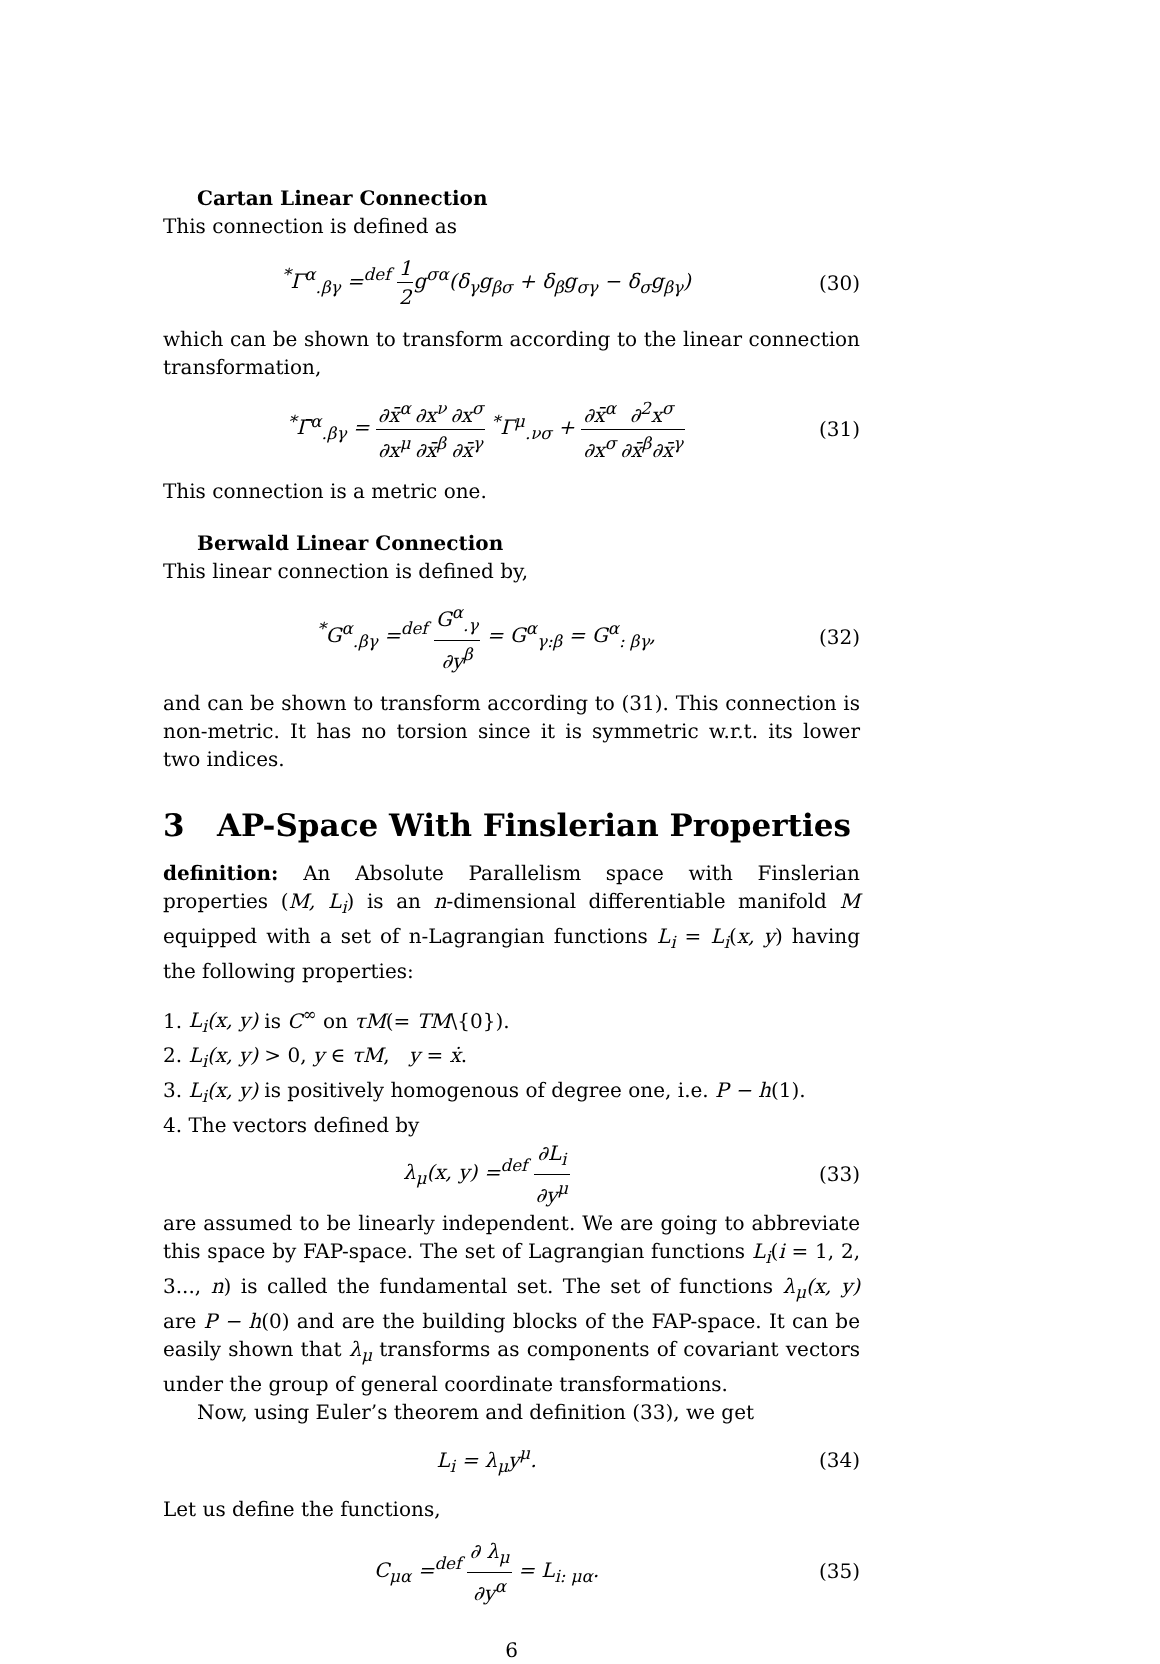Cartan Linear Connection
This connection is defined as
<sup>*</sup> Γ<sup>α</sup><sub>.βγ</sub> =<sup>def</sup> 1 2g<sup>σα</sup>(δ<sub>γ</sub>g<sub>βσ</sub> + δ<sub>β</sub>g<sub>σγ</sub> − δ<sub>σ</sub>g<sub>βγ</sub>)
(30)
which can be shown to transform according to the linear connection transformation,
<sup>*</sup> Γ̄<sup>α</sup><sub>.βγ</sub> = ∂x̄<sup>α</sup> ∂x<sup>μ</sup>∂x<sup>ν</sup> ∂x̄<sup>β</sup>∂x<sup>σ</sup> ∂x̄<sup>γ</sup> <sup>*</sup>Γ<sup>μ</sup><sub>.νσ</sub> + ∂x̄<sup>α</sup> ∂x<sup>σ</sup>∂<sup>2</sup>x<sup>σ</sup> ∂x̄<sup>β</sup>∂x̄<sup>γ</sup>
(31)
This connection is a metric one.
Berwald Linear Connection
This linear connection is defined by,
<sup>*</sup> G<sup>α</sup><sub>.βγ</sub> =<sup>def</sup> G<sup>α</sup><sub>.γ</sub> ∂y<sup>β</sup> = G<sup>α</sup><sub>γ:β</sub> = G<sup>α</sup><sub>: βγ</sub>,
(32)
and can be shown to transform according to (31). This connection is non-metric. It has no torsion since it is symmetric w.r.t. its lower two indices.
3 AP-Space With Finslerian Properties
definition: An Absolute Parallelism space with Finslerian properties (M, L<sub>i</sub>) is an n-dimensional differentiable manifold M equipped with a set of n-Lagrangian functions L<sub>i</sub> = L<sub>i</sub>(x, y) having the following properties:
1. L<sub>i</sub>(x, y) is C<sup>∞</sup> on τM(= TM\{0}).
2. L<sub>i</sub>(x, y) > 0, y ∈ τM, y = ẋ.
3. L<sub>i</sub>(x, y) is positively homogenous of degree one, i.e. P − h(1).
4. The vectors defined by
λ<sub>μ</sub>(x, y) =<sup>def</sup> ∂L<sub>i</sub> ∂y<sup>μ</sup> (33)
are assumed to be linearly independent. We are going to abbreviate this space by FAP-space. The set of Lagrangian functions L<sub>i</sub>(i = 1, 2, 3..., n) is called the fundamental set. The set of functions λ<sub>μ</sub>(x, y) are P − h(0) and are the building blocks of the FAP-space. It can be easily shown that λ<sub>μ</sub> transforms as components of covariant vectors under the group of general coordinate transformations.
Now, using Euler’s theorem and definition (33), we get
L<sub>i</sub> = λ<sub>μ</sub>y<sup>μ</sup>. (34)
Let us define the functions,
C<sub>μα</sub> =<sup>def</sup> ∂ λ<sub>μ</sub> ∂y<sup>α</sup> = L<sub>i: μα</sub>. (35)
6